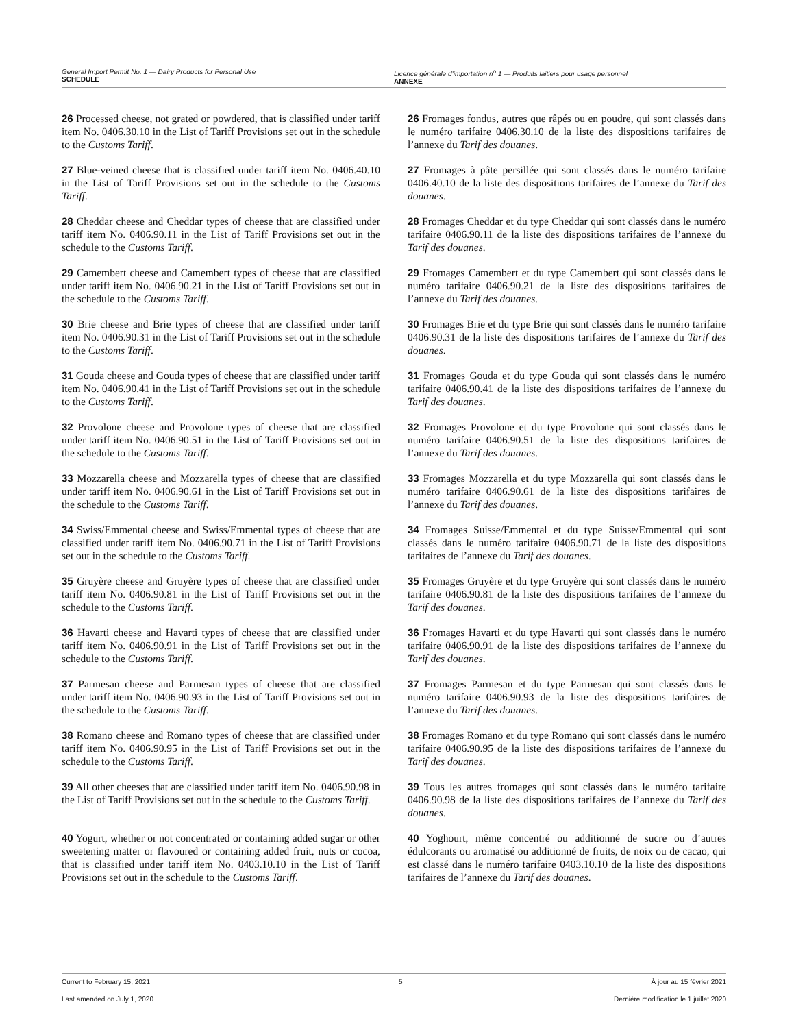General Import Permit No. 1 — Dairy Products for Personal Use
SCHEDULE
Licence générale d’importation n<sup>o</sup> 1 — Produits laitiers pour usage personnel
ANNEXE
26 Processed cheese, not grated or powdered, that is classified under tariff item No. 0406.30.10 in the List of Tariff Provisions set out in the schedule to the Customs Tariff.
26 Fromages fondus, autres que râpés ou en poudre, qui sont classés dans le numéro tarifaire 0406.30.10 de la liste des dispositions tarifaires de l’annexe du Tarif des douanes.
27 Blue-veined cheese that is classified under tariff item No. 0406.40.10 in the List of Tariff Provisions set out in the schedule to the Customs Tariff.
27 Fromages à pâte persillée qui sont classés dans le numéro tarifaire 0406.40.10 de la liste des dispositions tarifaires de l’annexe du Tarif des douanes.
28 Cheddar cheese and Cheddar types of cheese that are classified under tariff item No. 0406.90.11 in the List of Tariff Provisions set out in the schedule to the Customs Tariff.
28 Fromages Cheddar et du type Cheddar qui sont classés dans le numéro tarifaire 0406.90.11 de la liste des dispositions tarifaires de l’annexe du Tarif des douanes.
29 Camembert cheese and Camembert types of cheese that are classified under tariff item No. 0406.90.21 in the List of Tariff Provisions set out in the schedule to the Customs Tariff.
29 Fromages Camembert et du type Camembert qui sont classés dans le numéro tarifaire 0406.90.21 de la liste des dispositions tarifaires de l’annexe du Tarif des douanes.
30 Brie cheese and Brie types of cheese that are classified under tariff item No. 0406.90.31 in the List of Tariff Provisions set out in the schedule to the Customs Tariff.
30 Fromages Brie et du type Brie qui sont classés dans le numéro tarifaire 0406.90.31 de la liste des dispositions tarifaires de l’annexe du Tarif des douanes.
31 Gouda cheese and Gouda types of cheese that are classified under tariff item No. 0406.90.41 in the List of Tariff Provisions set out in the schedule to the Customs Tariff.
31 Fromages Gouda et du type Gouda qui sont classés dans le numéro tarifaire 0406.90.41 de la liste des dispositions tarifaires de l’annexe du Tarif des douanes.
32 Provolone cheese and Provolone types of cheese that are classified under tariff item No. 0406.90.51 in the List of Tariff Provisions set out in the schedule to the Customs Tariff.
32 Fromages Provolone et du type Provolone qui sont classés dans le numéro tarifaire 0406.90.51 de la liste des dispositions tarifaires de l’annexe du Tarif des douanes.
33 Mozzarella cheese and Mozzarella types of cheese that are classified under tariff item No. 0406.90.61 in the List of Tariff Provisions set out in the schedule to the Customs Tariff.
33 Fromages Mozzarella et du type Mozzarella qui sont classés dans le numéro tarifaire 0406.90.61 de la liste des dispositions tarifaires de l’annexe du Tarif des douanes.
34 Swiss/Emmental cheese and Swiss/Emmental types of cheese that are classified under tariff item No. 0406.90.71 in the List of Tariff Provisions set out in the schedule to the Customs Tariff.
34 Fromages Suisse/Emmental et du type Suisse/Emmental qui sont classés dans le numéro tarifaire 0406.90.71 de la liste des dispositions tarifaires de l’annexe du Tarif des douanes.
35 Gruyère cheese and Gruyère types of cheese that are classified under tariff item No. 0406.90.81 in the List of Tariff Provisions set out in the schedule to the Customs Tariff.
35 Fromages Gruyère et du type Gruyère qui sont classés dans le numéro tarifaire 0406.90.81 de la liste des dispositions tarifaires de l’annexe du Tarif des douanes.
36 Havarti cheese and Havarti types of cheese that are classified under tariff item No. 0406.90.91 in the List of Tariff Provisions set out in the schedule to the Customs Tariff.
36 Fromages Havarti et du type Havarti qui sont classés dans le numéro tarifaire 0406.90.91 de la liste des dispositions tarifaires de l’annexe du Tarif des douanes.
37 Parmesan cheese and Parmesan types of cheese that are classified under tariff item No. 0406.90.93 in the List of Tariff Provisions set out in the schedule to the Customs Tariff.
37 Fromages Parmesan et du type Parmesan qui sont classés dans le numéro tarifaire 0406.90.93 de la liste des dispositions tarifaires de l’annexe du Tarif des douanes.
38 Romano cheese and Romano types of cheese that are classified under tariff item No. 0406.90.95 in the List of Tariff Provisions set out in the schedule to the Customs Tariff.
38 Fromages Romano et du type Romano qui sont classés dans le numéro tarifaire 0406.90.95 de la liste des dispositions tarifaires de l’annexe du Tarif des douanes.
39 All other cheeses that are classified under tariff item No. 0406.90.98 in the List of Tariff Provisions set out in the schedule to the Customs Tariff.
39 Tous les autres fromages qui sont classés dans le numéro tarifaire 0406.90.98 de la liste des dispositions tarifaires de l’annexe du Tarif des douanes.
40 Yogurt, whether or not concentrated or containing added sugar or other sweetening matter or flavoured or containing added fruit, nuts or cocoa, that is classified under tariff item No. 0403.10.10 in the List of Tariff Provisions set out in the schedule to the Customs Tariff.
40 Yoghourt, même concentré ou additionné de sucre ou d’autres édulcorants ou aromatisé ou additionné de fruits, de noix ou de cacao, qui est classé dans le numéro tarifaire 0403.10.10 de la liste des dispositions tarifaires de l’annexe du Tarif des douanes.
Current to February 15, 2021 5 À jour au 15 février 2021
Last amended on July 1, 2020 Dernière modification le 1 juillet 2020